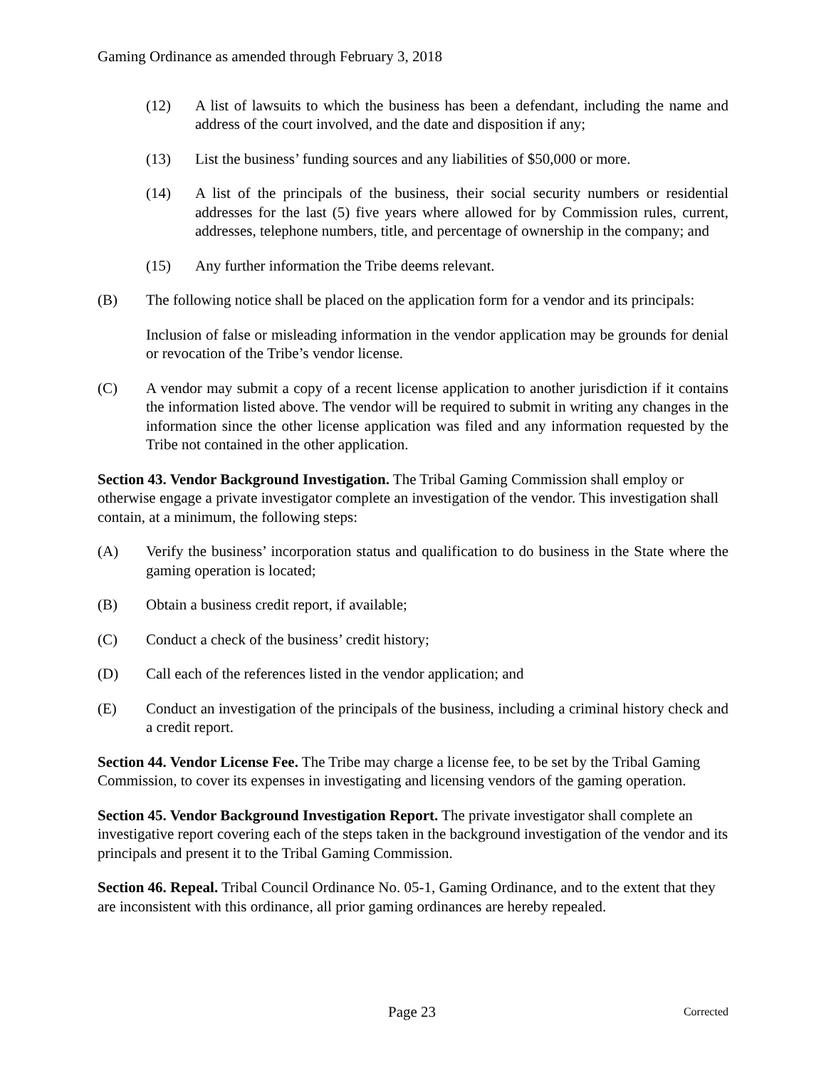Gaming Ordinance as amended through February 3, 2018
(12) A list of lawsuits to which the business has been a defendant, including the name and address of the court involved, and the date and disposition if any;
(13) List the business’ funding sources and any liabilities of $50,000 or more.
(14) A list of the principals of the business, their social security numbers or residential addresses for the last (5) five years where allowed for by Commission rules, current, addresses, telephone numbers, title, and percentage of ownership in the company; and
(15) Any further information the Tribe deems relevant.
(B) The following notice shall be placed on the application form for a vendor and its principals:
Inclusion of false or misleading information in the vendor application may be grounds for denial or revocation of the Tribe’s vendor license.
(C) A vendor may submit a copy of a recent license application to another jurisdiction if it contains the information listed above. The vendor will be required to submit in writing any changes in the information since the other license application was filed and any information requested by the Tribe not contained in the other application.
Section 43. Vendor Background Investigation. The Tribal Gaming Commission shall employ or otherwise engage a private investigator complete an investigation of the vendor. This investigation shall contain, at a minimum, the following steps:
(A) Verify the business’ incorporation status and qualification to do business in the State where the gaming operation is located;
(B) Obtain a business credit report, if available;
(C) Conduct a check of the business’ credit history;
(D) Call each of the references listed in the vendor application; and
(E) Conduct an investigation of the principals of the business, including a criminal history check and a credit report.
Section 44. Vendor License Fee. The Tribe may charge a license fee, to be set by the Tribal Gaming Commission, to cover its expenses in investigating and licensing vendors of the gaming operation.
Section 45. Vendor Background Investigation Report. The private investigator shall complete an investigative report covering each of the steps taken in the background investigation of the vendor and its principals and present it to the Tribal Gaming Commission.
Section 46. Repeal. Tribal Council Ordinance No. 05-1, Gaming Ordinance, and to the extent that they are inconsistent with this ordinance, all prior gaming ordinances are hereby repealed.
Page 23 Corrected